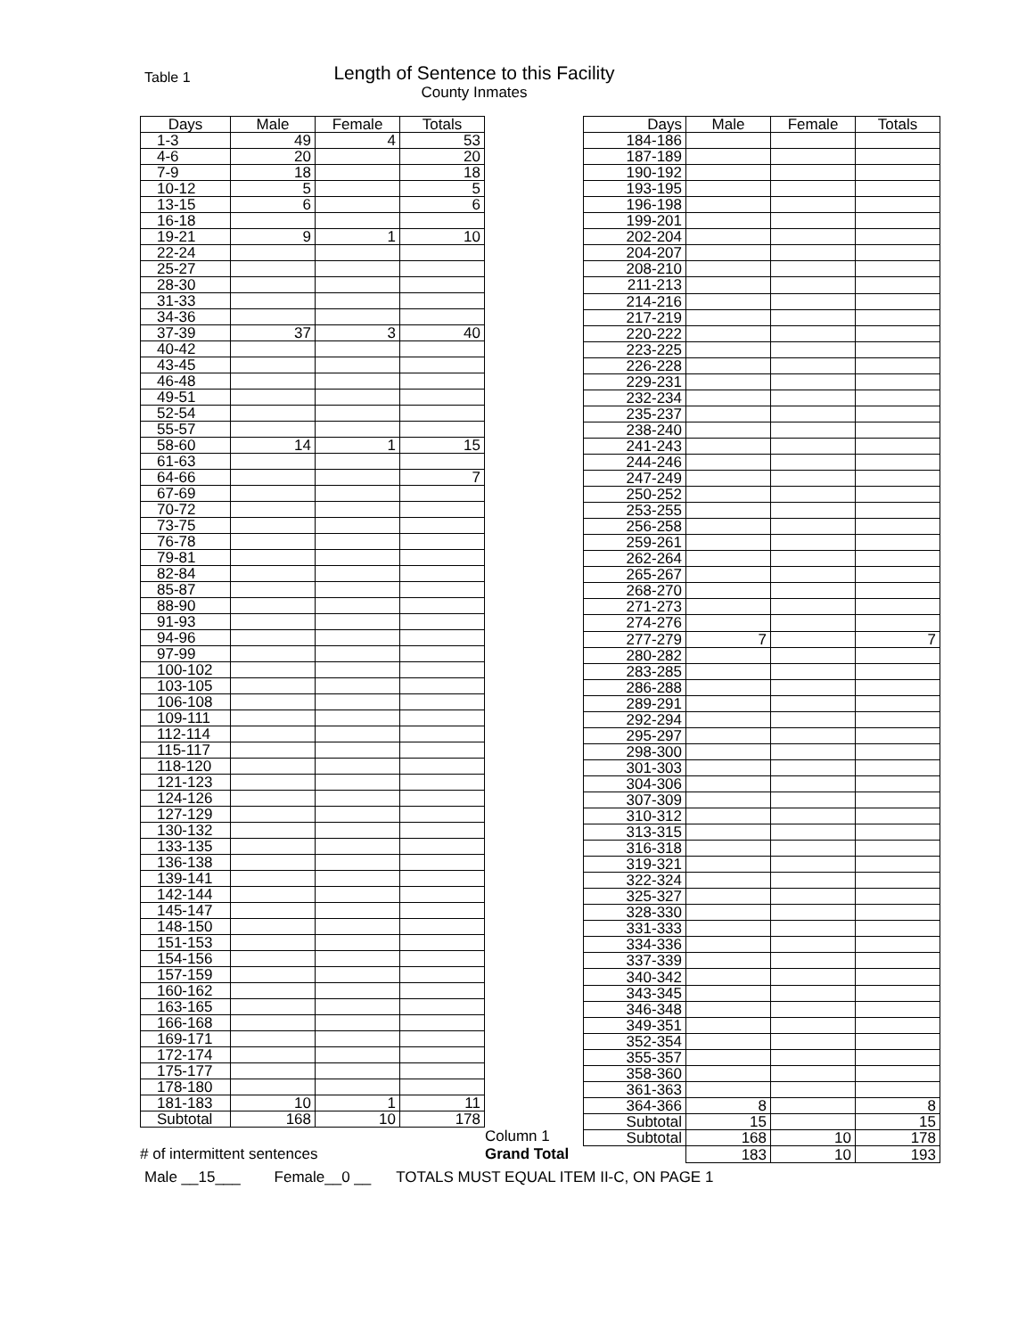Table 1
Length of Sentence to this Facility
County Inmates
| Days | Male | Female | Totals |
| --- | --- | --- | --- |
| 1-3 | 49 | 4 | 53 |
| 4-6 | 20 | | 20 |
| 7-9 | 18 | | 18 |
| 10-12 | 5 | | 5 |
| 13-15 | 6 | | 6 |
| 16-18 | | | |
| 19-21 | 9 | 1 | 10 |
| 22-24 | | | |
| 25-27 | | | |
| 28-30 | | | |
| 31-33 | | | |
| 34-36 | | | |
| 37-39 | 37 | 3 | 40 |
| 40-42 | | | |
| 43-45 | | | |
| 46-48 | | | |
| 49-51 | | | |
| 52-54 | | | |
| 55-57 | | | |
| 58-60 | 14 | 1 | 15 |
| 61-63 | | | |
| 64-66 | | | 7 |
| 67-69 | | | |
| 70-72 | | | |
| 73-75 | | | |
| 76-78 | | | |
| 79-81 | | | |
| 82-84 | | | |
| 85-87 | | | |
| 88-90 | | | |
| 91-93 | | | |
| 94-96 | | | |
| 97-99 | | | |
| 100-102 | | | |
| 103-105 | | | |
| 106-108 | | | |
| 109-111 | | | |
| 112-114 | | | |
| 115-117 | | | |
| 118-120 | | | |
| 121-123 | | | |
| 124-126 | | | |
| 127-129 | | | |
| 130-132 | | | |
| 133-135 | | | |
| 136-138 | | | |
| 139-141 | | | |
| 142-144 | | | |
| 145-147 | | | |
| 148-150 | | | |
| 151-153 | | | |
| 154-156 | | | |
| 157-159 | | | |
| 160-162 | | | |
| 163-165 | | | |
| 166-168 | | | |
| 169-171 | | | |
| 172-174 | | | |
| 175-177 | | | |
| 178-180 | | | |
| 181-183 | 10 | 1 | 11 |
| Subtotal | 168 | 10 | 178 |
# of intermittent sentences
Column 1
Grand Total
| Days | Male | Female | Totals |
| --- | --- | --- | --- |
| 184-186 | | | |
| 187-189 | | | |
| 190-192 | | | |
| 193-195 | | | |
| 196-198 | | | |
| 199-201 | | | |
| 202-204 | | | |
| 204-207 | | | |
| 208-210 | | | |
| 211-213 | | | |
| 214-216 | | | |
| 217-219 | | | |
| 220-222 | | | |
| 223-225 | | | |
| 226-228 | | | |
| 229-231 | | | |
| 232-234 | | | |
| 235-237 | | | |
| 238-240 | | | |
| 241-243 | | | |
| 244-246 | | | |
| 247-249 | | | |
| 250-252 | | | |
| 253-255 | | | |
| 256-258 | | | |
| 259-261 | | | |
| 262-264 | | | |
| 265-267 | | | |
| 268-270 | | | |
| 271-273 | | | |
| 274-276 | | | |
| 277-279 | 7 | | 7 |
| 280-282 | | | |
| 283-285 | | | |
| 286-288 | | | |
| 289-291 | | | |
| 292-294 | | | |
| 295-297 | | | |
| 298-300 | | | |
| 301-303 | | | |
| 304-306 | | | |
| 307-309 | | | |
| 310-312 | | | |
| 313-315 | | | |
| 316-318 | | | |
| 319-321 | | | |
| 322-324 | | | |
| 325-327 | | | |
| 328-330 | | | |
| 331-333 | | | |
| 334-336 | | | |
| 337-339 | | | |
| 340-342 | | | |
| 343-345 | | | |
| 346-348 | | | |
| 349-351 | | | |
| 352-354 | | | |
| 355-357 | | | |
| 358-360 | | | |
| 361-363 | | | |
| 364-366 | 8 | | 8 |
| Subtotal | 15 | | 15 |
| Subtotal | 168 | 10 | 178 |
| | 183 | 10 | 193 |
Male __15___ Female__0 __ TOTALS MUST EQUAL ITEM II-C, ON PAGE 1